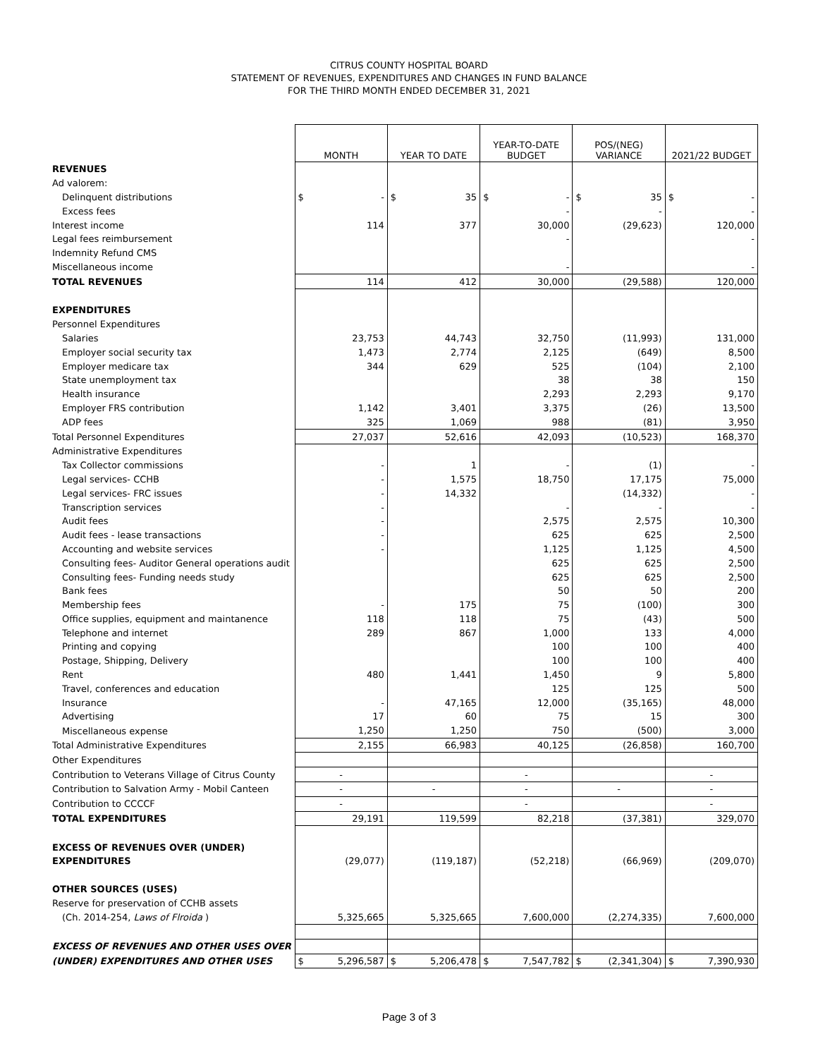CITRUS COUNTY HOSPITAL BOARD
STATEMENT OF REVENUES, EXPENDITURES AND CHANGES IN FUND BALANCE
FOR THE THIRD MONTH ENDED DECEMBER 31, 2021
| | MONTH | YEAR TO DATE | YEAR-TO-DATE BUDGET | POS/(NEG) VARIANCE | 2021/22 BUDGET |
| REVENUES | | | | | |
| Ad valorem: | | | | | |
| Delinquent distributions | $ - | $ 35 | $ - | $ 35 | $ - |
| Excess fees | | | - | - | - |
| Interest income | 114 | 377 | 30,000 | (29,623) | 120,000 |
| Legal fees reimbursement | | | - | | - |
| Indemnity Refund CMS | | | | | |
| Miscellaneous income | | | - | | - |
| TOTAL REVENUES | 114 | 412 | 30,000 | (29,588) | 120,000 |
| EXPENDITURES | | | | | |
| Personnel Expenditures | | | | | |
| Salaries | 23,753 | 44,743 | 32,750 | (11,993) | 131,000 |
| Employer social security tax | 1,473 | 2,774 | 2,125 | (649) | 8,500 |
| Employer medicare tax | 344 | 629 | 525 | (104) | 2,100 |
| State unemployment tax | | | 38 | 38 | 150 |
| Health insurance | | | 2,293 | 2,293 | 9,170 |
| Employer FRS contribution | 1,142 | 3,401 | 3,375 | (26) | 13,500 |
| ADP fees | 325 | 1,069 | 988 | (81) | 3,950 |
| Total Personnel Expenditures | 27,037 | 52,616 | 42,093 | (10,523) | 168,370 |
| Administrative Expenditures | | | | | |
| Tax Collector commissions | - | 1 | - | (1) | - |
| Legal services- CCHB | - | 1,575 | 18,750 | 17,175 | 75,000 |
| Legal services- FRC issues | - | 14,332 | | (14,332) | - |
| Transcription services | - | | - | - | - |
| Audit fees | - | | 2,575 | 2,575 | 10,300 |
| Audit fees - lease transactions | - | | 625 | 625 | 2,500 |
| Accounting and website services | - | | 1,125 | 1,125 | 4,500 |
| Consulting fees- Auditor General operations audit | | | 625 | 625 | 2,500 |
| Consulting fees- Funding needs study | | | 625 | 625 | 2,500 |
| Bank fees | | | 50 | 50 | 200 |
| Membership fees | - | 175 | 75 | (100) | 300 |
| Office supplies, equipment and maintanence | 118 | 118 | 75 | (43) | 500 |
| Telephone and internet | 289 | 867 | 1,000 | 133 | 4,000 |
| Printing and copying | | | 100 | 100 | 400 |
| Postage, Shipping, Delivery | | | 100 | 100 | 400 |
| Rent | 480 | 1,441 | 1,450 | 9 | 5,800 |
| Travel, conferences and education | | | 125 | 125 | 500 |
| Insurance | - | 47,165 | 12,000 | (35,165) | 48,000 |
| Advertising | 17 | 60 | 75 | 15 | 300 |
| Miscellaneous expense | 1,250 | 1,250 | 750 | (500) | 3,000 |
| Total Administrative Expenditures | 2,155 | 66,983 | 40,125 | (26,858) | 160,700 |
| Other Expenditures | | | | | |
| Contribution to Veterans Village of Citrus County | - | | - | | - |
| Contribution to Salvation Army - Mobil Canteen | - | - | - | - | - |
| Contribution to CCCCF | - | | - | | - |
| TOTAL EXPENDITURES | 29,191 | 119,599 | 82,218 | (37,381) | 329,070 |
| EXCESS OF REVENUES OVER (UNDER) | | | | | |
| EXPENDITURES | (29,077) | (119,187) | (52,218) | (66,969) | (209,070) |
| OTHER SOURCES (USES) | | | | | |
| Reserve for preservation of CCHB assets | | | | | |
| (Ch. 2014-254, Laws of Flroida ) | 5,325,665 | 5,325,665 | 7,600,000 | (2,274,335) | 7,600,000 |
| EXCESS OF REVENUES AND OTHER USES OVER | | | | | |
| (UNDER) EXPENDITURES AND OTHER USES | $ 5,296,587 | $ 5,206,478 | $ 7,547,782 | $ (2,341,304) | $ 7,390,930 |
Page 3 of 3